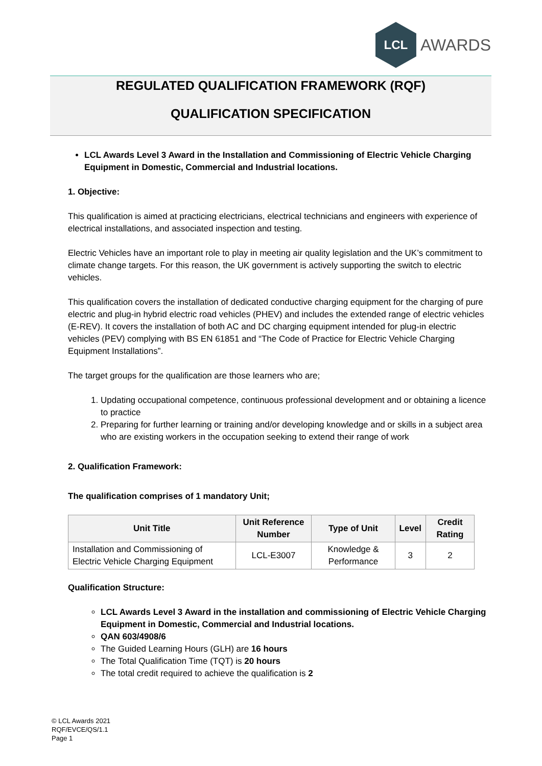LCL
AWARDS
REGULATED QUALIFICATION FRAMEWORK (RQF)
QUALIFICATION SPECIFICATION
LCL Awards Level 3 Award in the Installation and Commissioning of Electric Vehicle Charging Equipment in Domestic, Commercial and Industrial locations.
1. Objective:
This qualification is aimed at practicing electricians, electrical technicians and engineers with experience of electrical installations, and associated inspection and testing.
Electric Vehicles have an important role to play in meeting air quality legislation and the UK’s commitment to climate change targets. For this reason, the UK government is actively supporting the switch to electric vehicles.
This qualification covers the installation of dedicated conductive charging equipment for the charging of pure electric and plug-in hybrid electric road vehicles (PHEV) and includes the extended range of electric vehicles (E-REV). It covers the installation of both AC and DC charging equipment intended for plug-in electric vehicles (PEV) complying with BS EN 61851 and “The Code of Practice for Electric Vehicle Charging Equipment Installations”.
The target groups for the qualification are those learners who are;
1. Updating occupational competence, continuous professional development and or obtaining a licence to practice
2. Preparing for further learning or training and/or developing knowledge and or skills in a subject area who are existing workers in the occupation seeking to extend their range of work
2. Qualification Framework:
The qualification comprises of 1 mandatory Unit;
| Unit Title | Unit Reference Number | Type of Unit | Level | Credit Rating |
| --- | --- | --- | --- | --- |
| Installation and Commissioning of Electric Vehicle Charging Equipment | LCL-E3007 | Knowledge & Performance | 3 | 2 |
Qualification Structure:
LCL Awards Level 3 Award in the installation and commissioning of Electric Vehicle Charging Equipment in Domestic, Commercial and Industrial locations.
QAN 603/4908/6
The Guided Learning Hours (GLH) are 16 hours
The Total Qualification Time (TQT) is 20 hours
The total credit required to achieve the qualification is 2
© LCL Awards 2021
RQF/EVCE/QS/1.1
Page 1